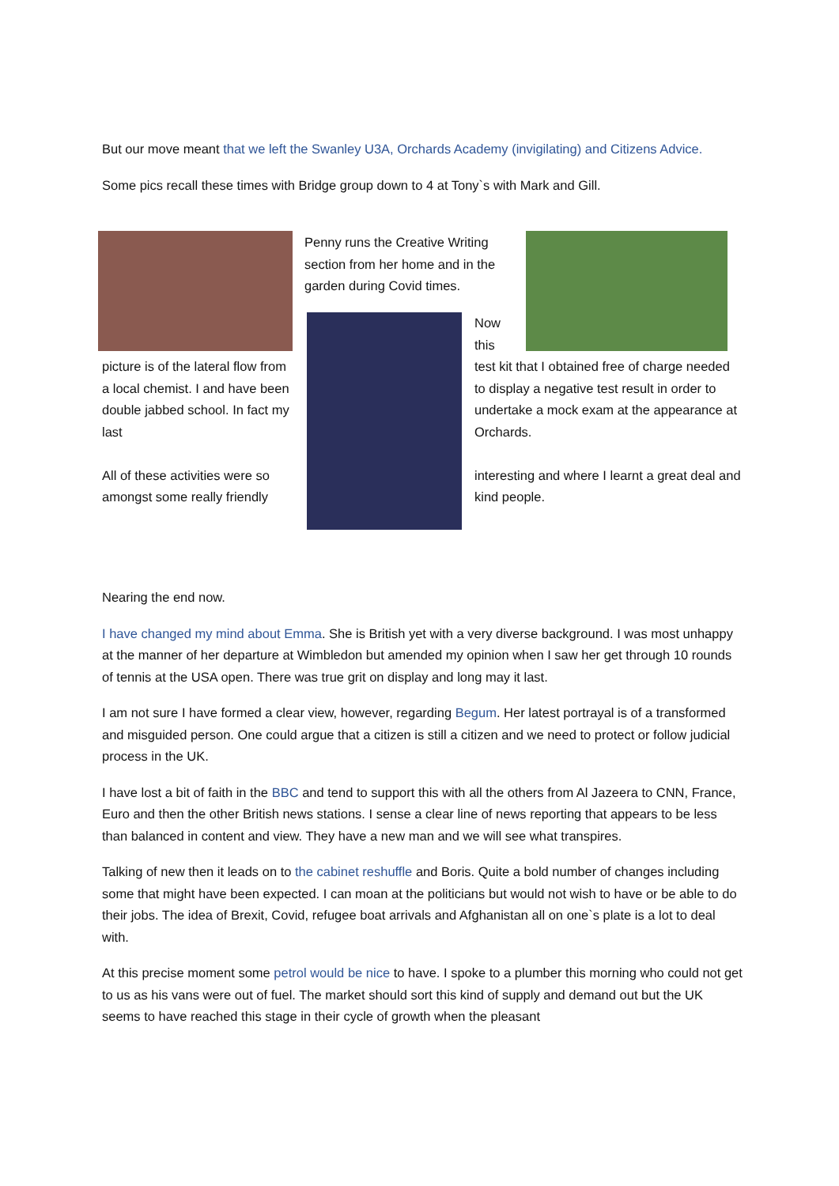But our move meant that we left the Swanley U3A, Orchards Academy (invigilating) and Citizens Advice.
Some pics recall these times with Bridge group down to 4 at Tony`s with Mark and Gill.
Penny runs the Creative Writing section from her home and in the garden during Covid times.
Now this
picture is of the lateral flow from a local chemist. I and have been double jabbed school. In fact my last
All of these activities were so amongst some really friendly
test kit that I obtained free of charge needed to display a negative test result in order to undertake a mock exam at the appearance at Orchards.
interesting and where I learnt a great deal and kind people.
Nearing the end now.
I have changed my mind about Emma. She is British yet with a very diverse background. I was most unhappy at the manner of her departure at Wimbledon but amended my opinion when I saw her get through 10 rounds of tennis at the USA open. There was true grit on display and long may it last.
I am not sure I have formed a clear view, however, regarding Begum. Her latest portrayal is of a transformed and misguided person. One could argue that a citizen is still a citizen and we need to protect or follow judicial process in the UK.
I have lost a bit of faith in the BBC and tend to support this with all the others from Al Jazeera to CNN, France, Euro and then the other British news stations. I sense a clear line of news reporting that appears to be less than balanced in content and view. They have a new man and we will see what transpires.
Talking of new then it leads on to the cabinet reshuffle and Boris. Quite a bold number of changes including some that might have been expected. I can moan at the politicians but would not wish to have or be able to do their jobs. The idea of Brexit, Covid, refugee boat arrivals and Afghanistan all on one`s plate is a lot to deal with.
At this precise moment some petrol would be nice to have. I spoke to a plumber this morning who could not get to us as his vans were out of fuel. The market should sort this kind of supply and demand out but the UK seems to have reached this stage in their cycle of growth when the pleasant